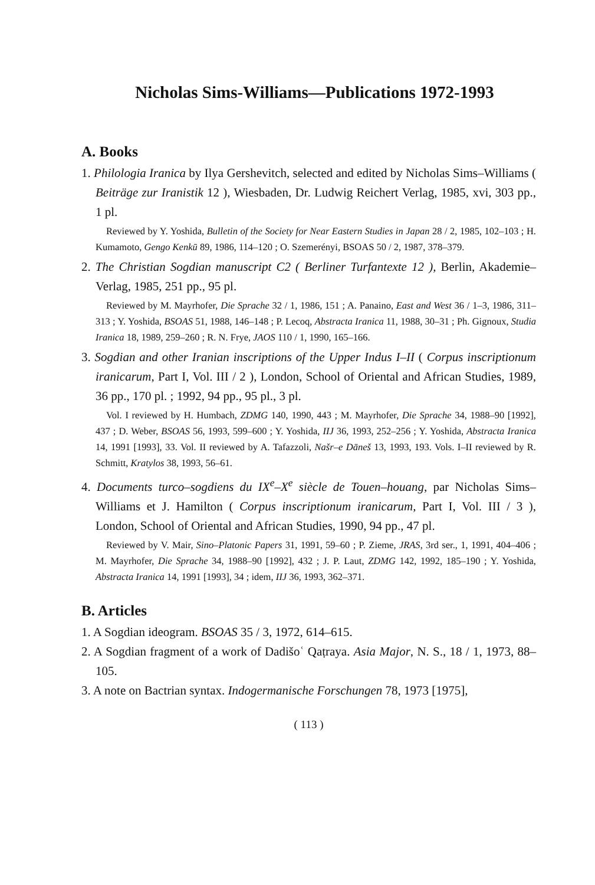Nicholas Sims-Williams—Publications 1972-1993
A. Books
1. Philologia Iranica by Ilya Gershevitch, selected and edited by Nicholas Sims–Williams ( Beiträge zur Iranistik 12 ), Wiesbaden, Dr. Ludwig Reichert Verlag, 1985, xvi, 303 pp., 1 pl.
Reviewed by Y. Yoshida, Bulletin of the Society for Near Eastern Studies in Japan 28 / 2, 1985, 102–103 ; H. Kumamoto, Gengo Kenkū 89, 1986, 114–120 ; O. Szemerényi, BSOAS 50 / 2, 1987, 378–379.
2. The Christian Sogdian manuscript C2 ( Berliner Turfantexte 12 ), Berlin, Akademie–Verlag, 1985, 251 pp., 95 pl.
Reviewed by M. Mayrhofer, Die Sprache 32 / 1, 1986, 151 ; A. Panaino, East and West 36 / 1–3, 1986, 311–313 ; Y. Yoshida, BSOAS 51, 1988, 146–148 ; P. Lecoq, Abstracta Iranica 11, 1988, 30–31 ; Ph. Gignoux, Studia Iranica 18, 1989, 259–260 ; R. N. Frye, JAOS 110 / 1, 1990, 165–166.
3. Sogdian and other Iranian inscriptions of the Upper Indus I–II ( Corpus inscriptionum iranicarum, Part I, Vol. III / 2 ), London, School of Oriental and African Studies, 1989, 36 pp., 170 pl. ; 1992, 94 pp., 95 pl., 3 pl.
Vol. I reviewed by H. Humbach, ZDMG 140, 1990, 443 ; M. Mayrhofer, Die Sprache 34, 1988–90 [1992], 437 ; D. Weber, BSOAS 56, 1993, 599–600 ; Y. Yoshida, IIJ 36, 1993, 252–256 ; Y. Yoshida, Abstracta Iranica 14, 1991 [1993], 33. Vol. II reviewed by A. Tafazzoli, Našr–e Dāneš 13, 1993, 193. Vols. I–II reviewed by R. Schmitt, Kratylos 38, 1993, 56–61.
4. Documents turco–sogdiens du IX<sup>e</sup>–X<sup>e</sup> siècle de Touen–houang, par Nicholas Sims–Williams et J. Hamilton ( Corpus inscriptionum iranicarum, Part I, Vol. III / 3 ), London, School of Oriental and African Studies, 1990, 94 pp., 47 pl.
Reviewed by V. Mair, Sino–Platonic Papers 31, 1991, 59–60 ; P. Zieme, JRAS, 3rd ser., 1, 1991, 404–406 ; M. Mayrhofer, Die Sprache 34, 1988–90 [1992], 432 ; J. P. Laut, ZDMG 142, 1992, 185–190 ; Y. Yoshida, Abstracta Iranica 14, 1991 [1993], 34 ; idem, IIJ 36, 1993, 362–371.
B. Articles
1. A Sogdian ideogram. BSOAS 35 / 3, 1972, 614–615.
2. A Sogdian fragment of a work of Dadišoʿ Qaṭraya. Asia Major, N. S., 18 / 1, 1973, 88–105.
3. A note on Bactrian syntax. Indogermanische Forschungen 78, 1973 [1975],
( 113 )